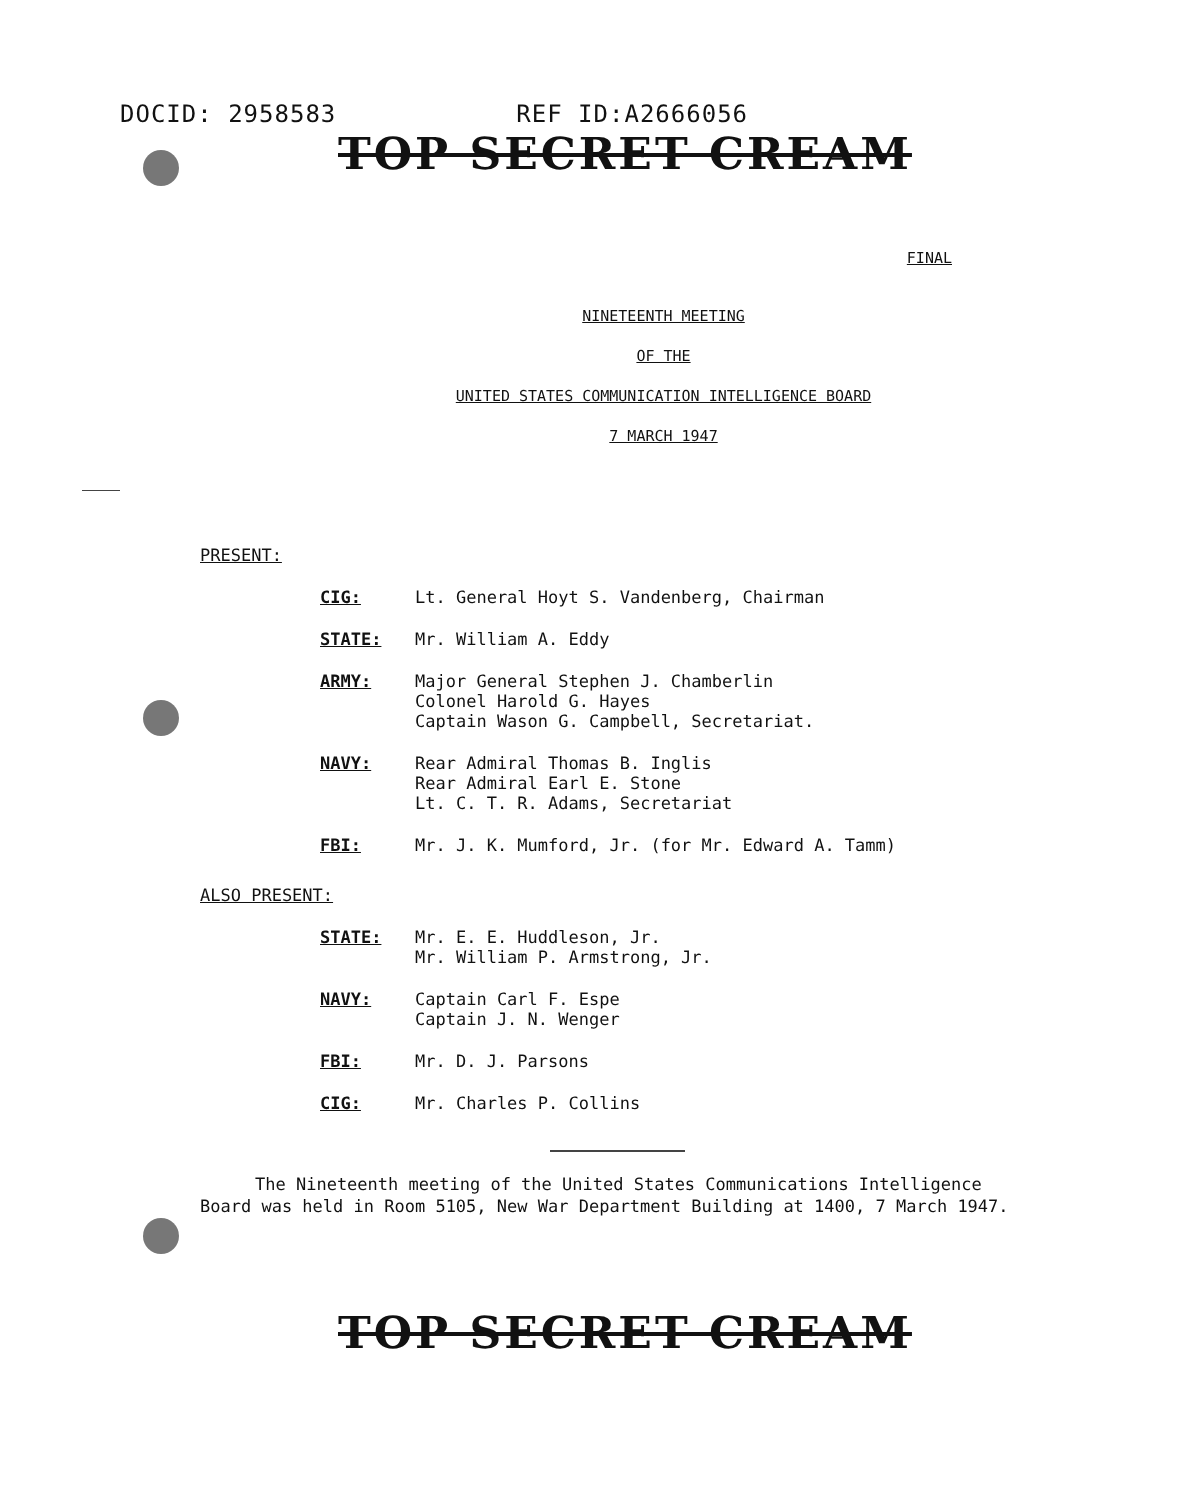DOCID: 2958583 REF ID:A2666056
TOP SECRET CREAM
FINAL
NINETEENTH MEETING
OF THE
UNITED STATES COMMUNICATION INTELLIGENCE BOARD
7 MARCH 1947
PRESENT:
CIG: Lt. General Hoyt S. Vandenberg, Chairman
STATE: Mr. William A. Eddy
ARMY: Major General Stephen J. Chamberlin
Colonel Harold G. Hayes
Captain Wason G. Campbell, Secretariat.
NAVY: Rear Admiral Thomas B. Inglis
Rear Admiral Earl E. Stone
Lt. C. T. R. Adams, Secretariat
FBI: Mr. J. K. Mumford, Jr. (for Mr. Edward A. Tamm)
ALSO PRESENT:
STATE: Mr. E. E. Huddleson, Jr.
Mr. William P. Armstrong, Jr.
NAVY: Captain Carl F. Espe
Captain J. N. Wenger
FBI: Mr. D. J. Parsons
CIG: Mr. Charles P. Collins
The Nineteenth meeting of the United States Communications Intelligence Board was held in Room 5105, New War Department Building at 1400, 7 March 1947.
TOP SECRET CREAM